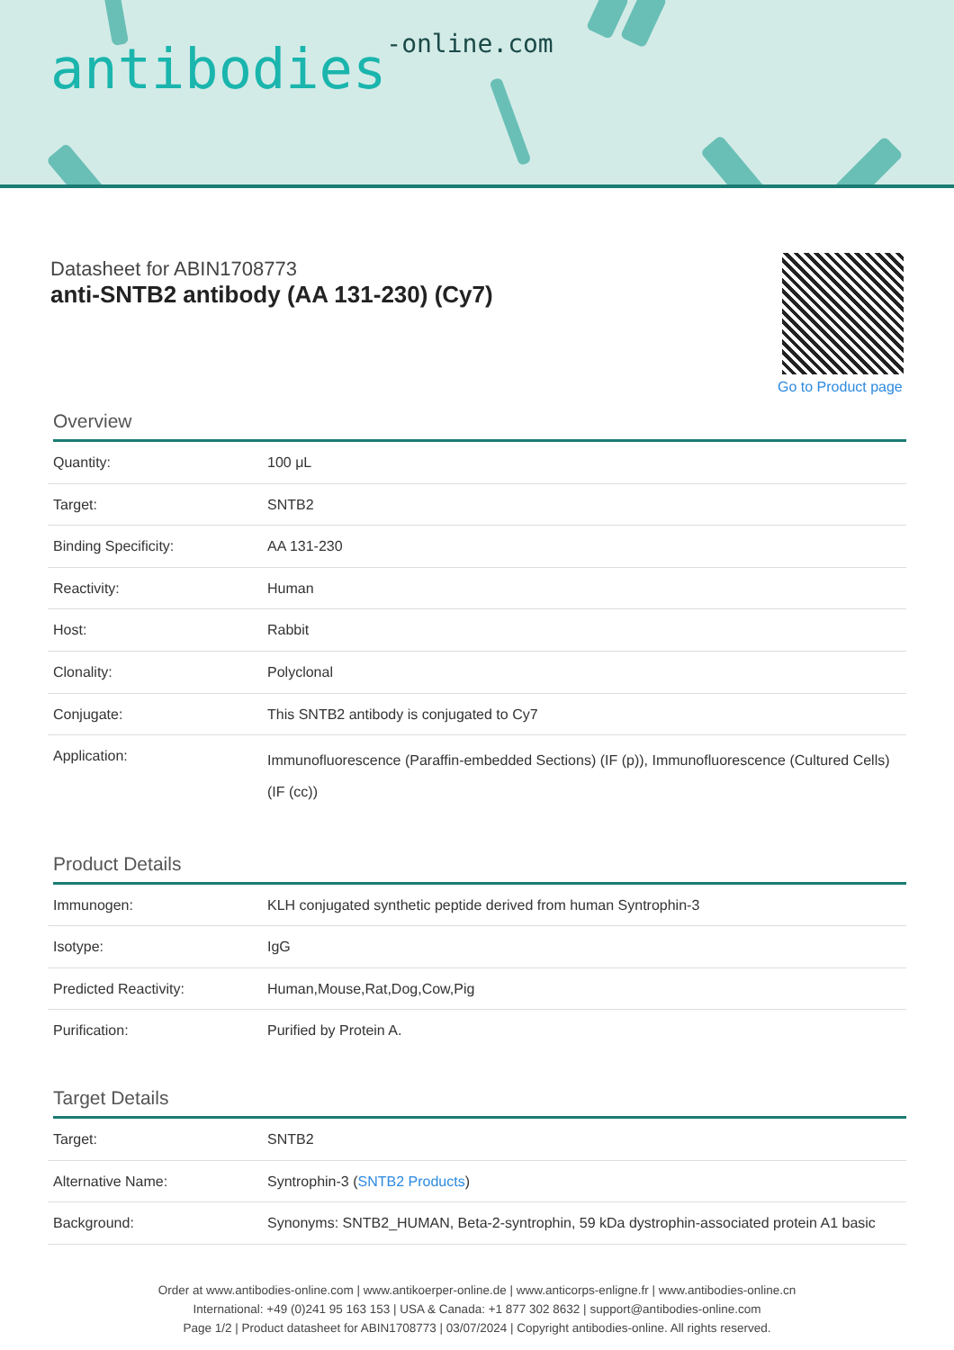antibodies-online.com
Datasheet for ABIN1708773
anti-SNTB2 antibody (AA 131-230) (Cy7)
Go to Product page
Overview
| Quantity: | 100 μL |
| Target: | SNTB2 |
| Binding Specificity: | AA 131-230 |
| Reactivity: | Human |
| Host: | Rabbit |
| Clonality: | Polyclonal |
| Conjugate: | This SNTB2 antibody is conjugated to Cy7 |
| Application: | Immunofluorescence (Paraffin-embedded Sections) (IF (p)), Immunofluorescence (Cultured Cells) (IF (cc)) |
Product Details
| Immunogen: | KLH conjugated synthetic peptide derived from human Syntrophin-3 |
| Isotype: | IgG |
| Predicted Reactivity: | Human,Mouse,Rat,Dog,Cow,Pig |
| Purification: | Purified by Protein A. |
Target Details
| Target: | SNTB2 |
| Alternative Name: | Syntrophin-3 ( SNTB2 Products ) |
| Background: | Synonyms: SNTB2_HUMAN, Beta-2-syntrophin, 59 kDa dystrophin-associated protein A1 basic |
Order at www.antibodies-online.com | www.antikoerper-online.de | www.anticorps-enligne.fr | www.antibodies-online.cn
International: +49 (0)241 95 163 153 | USA & Canada: +1 877 302 8632 | support@antibodies-online.com
Page 1/2 | Product datasheet for ABIN1708773 | 03/07/2024 | Copyright antibodies-online. All rights reserved.